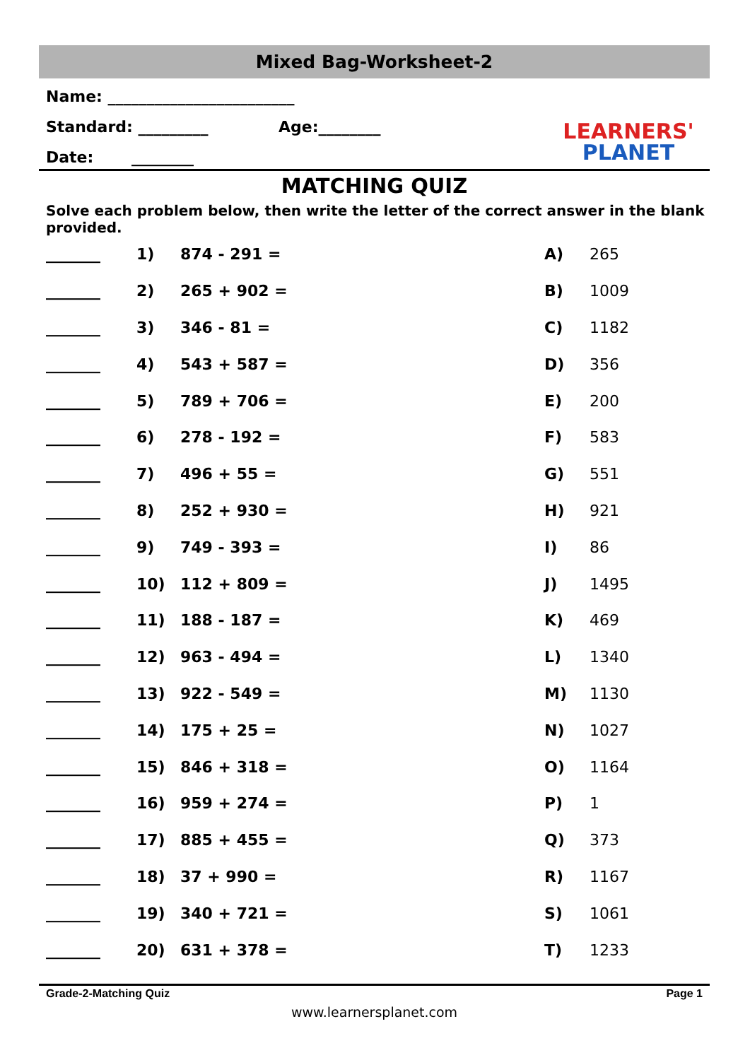Mixed Bag-Worksheet-2
Name: ________________________
Standard: _________ Age:________
Date: ________
LEARNERS'
PLANET
MATCHING QUIZ
Solve each problem below, then write the letter of the correct answer in the blank provided.
| _______ | 1) | 874 - 291 = | A) | 265 |
| _______ | 2) | 265 + 902 = | B) | 1009 |
| _______ | 3) | 346 - 81 = | C) | 1182 |
| _______ | 4) | 543 + 587 = | D) | 356 |
| _______ | 5) | 789 + 706 = | E) | 200 |
| _______ | 6) | 278 - 192 = | F) | 583 |
| _______ | 7) | 496 + 55 = | G) | 551 |
| _______ | 8) | 252 + 930 = | H) | 921 |
| _______ | 9) | 749 - 393 = | I) | 86 |
| _______ | 10) | 112 + 809 = | J) | 1495 |
| _______ | 11) | 188 - 187 = | K) | 469 |
| _______ | 12) | 963 - 494 = | L) | 1340 |
| _______ | 13) | 922 - 549 = | M) | 1130 |
| _______ | 14) | 175 + 25 = | N) | 1027 |
| _______ | 15) | 846 + 318 = | O) | 1164 |
| _______ | 16) | 959 + 274 = | P) | 1 |
| _______ | 17) | 885 + 455 = | Q) | 373 |
| _______ | 18) | 37 + 990 = | R) | 1167 |
| _______ | 19) | 340 + 721 = | S) | 1061 |
| _______ | 20) | 631 + 378 = | T) | 1233 |
Grade-2-Matching Quiz Page 1
www.learnersplanet.com